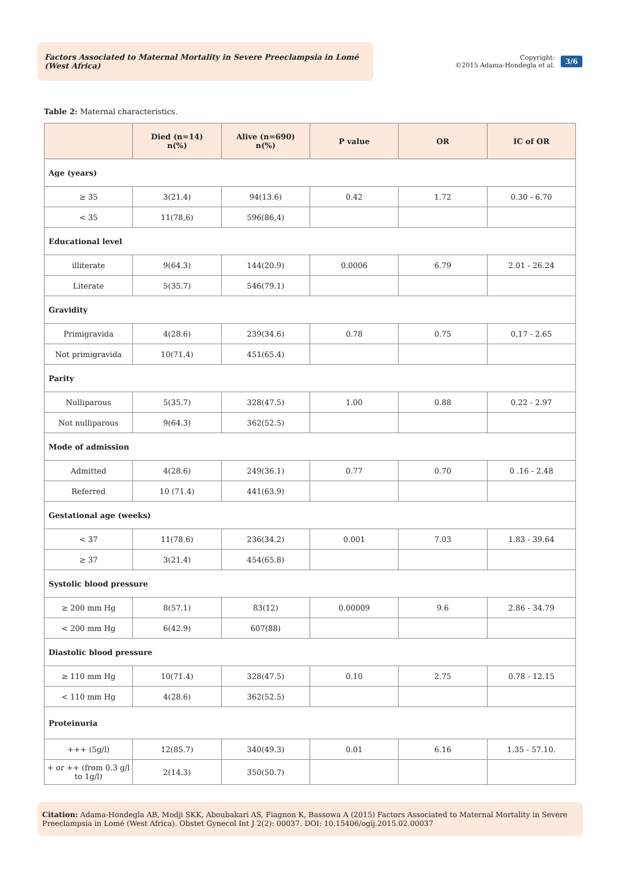Factors Associated to Maternal Mortality in Severe Preeclampsia in Lomé (West Africa)
Copyright:
©2015 Adama-Hondegla et al.
3/6
Table 2: Maternal characteristics.
| | Died (n=14) n(%) | Alive (n=690) n(%) | P value | OR | IC of OR |
| --- | --- | --- | --- | --- | --- |
| Age (years) | | | | | |
| ≥ 35 | 3(21.4) | 94(13.6) | 0.42 | 1.72 | 0.30 - 6.70 |
| < 35 | 11(78,6) | 596(86,4) | | | |
| Educational level | | | | | |
| illiterate | 9(64.3) | 144(20.9) | 0.0006 | 6.79 | 2.01 - 26.24 |
| Literate | 5(35.7) | 546(79.1) | | | |
| Gravidity | | | | | |
| Primigravida | 4(28.6) | 239(34.6) | 0.78 | 0.75 | 0,17 - 2.65 |
| Not primigravida | 10(71.4) | 451(65.4) | | | |
| Parity | | | | | |
| Nulliparous | 5(35.7) | 328(47.5) | 1.00 | 0.88 | 0.22 - 2.97 |
| Not nulliparous | 9(64.3) | 362(52.5) | | | |
| Mode of admission | | | | | |
| Admitted | 4(28.6) | 249(36.1) | 0.77 | 0.70 | 0 .16 - 2.48 |
| Referred | 10 (71.4) | 441(63.9) | | | |
| Gestational age (weeks) | | | | | |
| < 37 | 11(78.6) | 236(34.2) | 0.001 | 7.03 | 1.83 - 39.64 |
| ≥ 37 | 3(21.4) | 454(65.8) | | | |
| Systolic blood pressure | | | | | |
| ≥ 200 mm Hg | 8(57.1) | 83(12) | 0.00009 | 9.6 | 2.86 - 34.79 |
| < 200 mm Hg | 6(42.9) | 607(88) | | | |
| Diastolic blood pressure | | | | | |
| ≥ 110 mm Hg | 10(71.4) | 328(47.5) | 0.10 | 2.75 | 0.78 - 12.15 |
| < 110 mm Hg | 4(28.6) | 362(52.5) | | | |
| Proteinuria | | | | | |
| +++ (5g/l) | 12(85.7) | 340(49.3) | 0.01 | 6.16 | 1.35 - 57.10. |
| + or ++ (from 0.3 g/l to 1g/l) | 2(14.3) | 350(50.7) | | | |
Citation: Adama-Hondegla AB, Modji SKK, Aboubakari AS, Fiagnon K, Bassowa A (2015) Factors Associated to Maternal Mortality in Severe Preeclampsia in Lomé (West Africa). Obstet Gynecol Int J 2(2): 00037. DOI: 10.15406/ogij.2015.02.00037